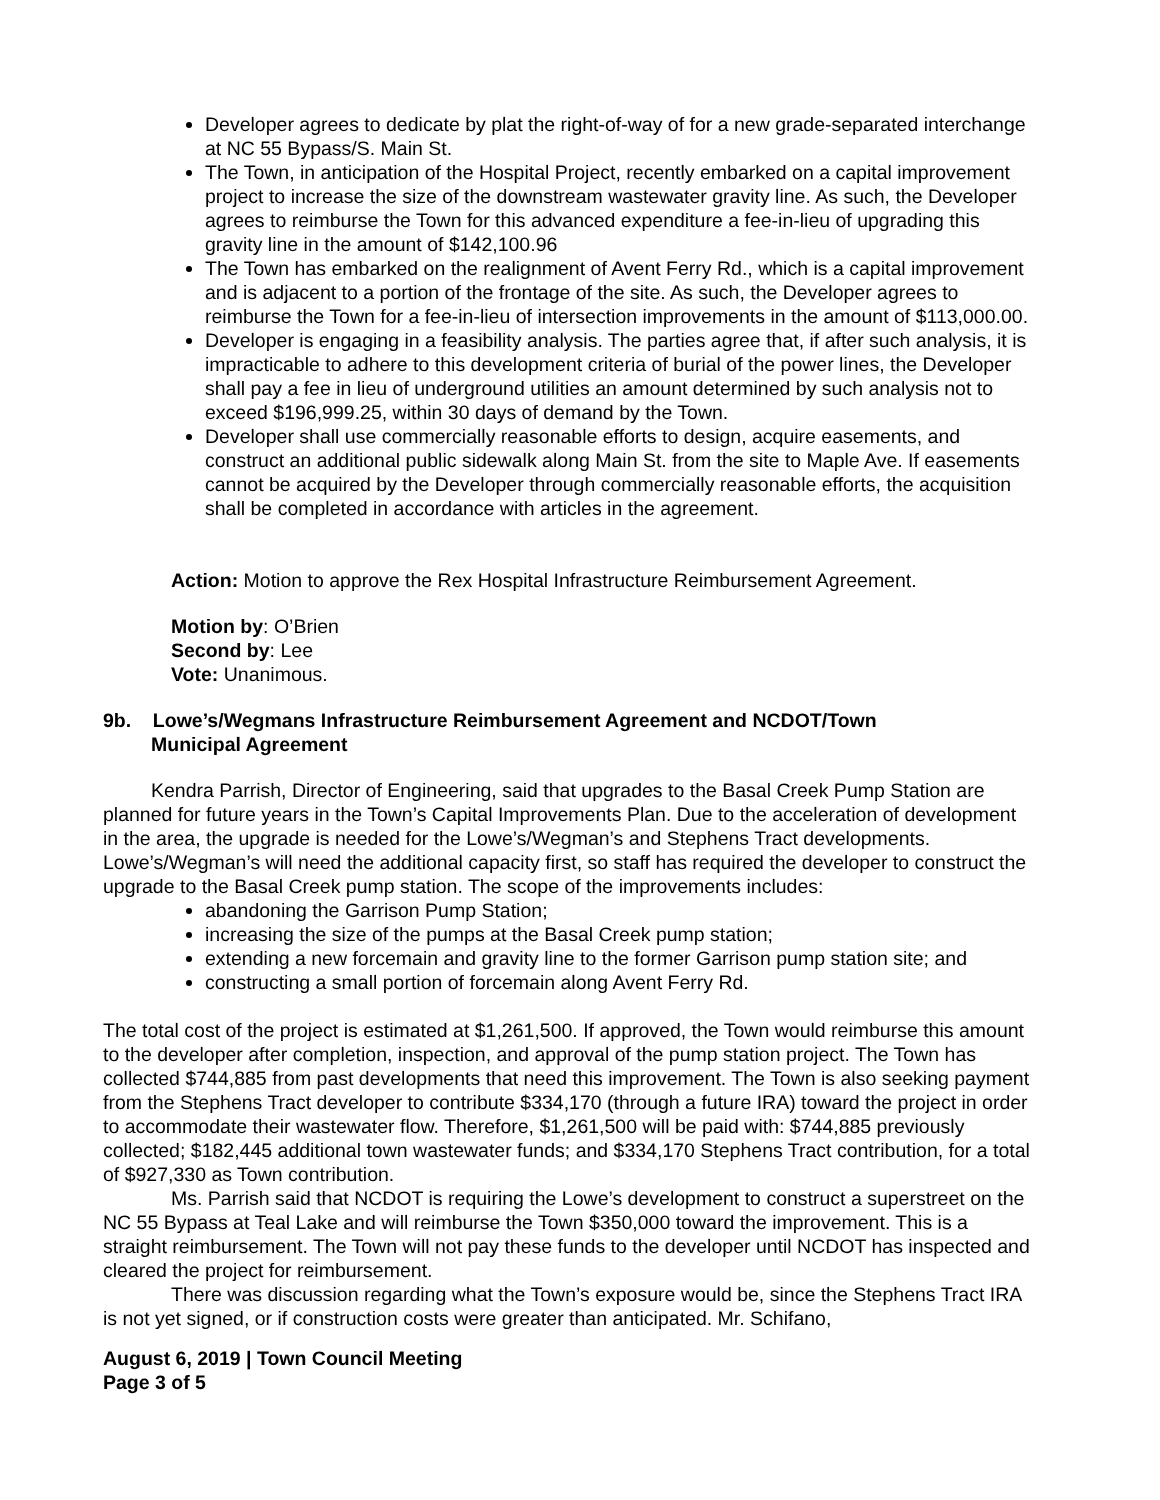Developer agrees to dedicate by plat the right-of-way of for a new grade-separated interchange at NC 55 Bypass/S. Main St.
The Town, in anticipation of the Hospital Project, recently embarked on a capital improvement project to increase the size of the downstream wastewater gravity line. As such, the Developer agrees to reimburse the Town for this advanced expenditure a fee-in-lieu of upgrading this gravity line in the amount of $142,100.96
The Town has embarked on the realignment of Avent Ferry Rd., which is a capital improvement and is adjacent to a portion of the frontage of the site. As such, the Developer agrees to reimburse the Town for a fee-in-lieu of intersection improvements in the amount of $113,000.00.
Developer is engaging in a feasibility analysis. The parties agree that, if after such analysis, it is impracticable to adhere to this development criteria of burial of the power lines, the Developer shall pay a fee in lieu of underground utilities an amount determined by such analysis not to exceed $196,999.25, within 30 days of demand by the Town.
Developer shall use commercially reasonable efforts to design, acquire easements, and construct an additional public sidewalk along Main St. from the site to Maple Ave. If easements cannot be acquired by the Developer through commercially reasonable efforts, the acquisition shall be completed in accordance with articles in the agreement.
Action: Motion to approve the Rex Hospital Infrastructure Reimbursement Agreement.
Motion by: O’Brien
Second by: Lee
Vote: Unanimous.
9b. Lowe’s/Wegmans Infrastructure Reimbursement Agreement and NCDOT/Town
Municipal Agreement
Kendra Parrish, Director of Engineering, said that upgrades to the Basal Creek Pump Station are planned for future years in the Town’s Capital Improvements Plan. Due to the acceleration of development in the area, the upgrade is needed for the Lowe’s/Wegman’s and Stephens Tract developments. Lowe’s/Wegman’s will need the additional capacity first, so staff has required the developer to construct the upgrade to the Basal Creek pump station. The scope of the improvements includes:
abandoning the Garrison Pump Station;
increasing the size of the pumps at the Basal Creek pump station;
extending a new forcemain and gravity line to the former Garrison pump station site; and
constructing a small portion of forcemain along Avent Ferry Rd.
The total cost of the project is estimated at $1,261,500. If approved, the Town would reimburse this amount to the developer after completion, inspection, and approval of the pump station project. The Town has collected $744,885 from past developments that need this improvement. The Town is also seeking payment from the Stephens Tract developer to contribute $334,170 (through a future IRA) toward the project in order to accommodate their wastewater flow. Therefore, $1,261,500 will be paid with: $744,885 previously collected; $182,445 additional town wastewater funds; and $334,170 Stephens Tract contribution, for a total of $927,330 as Town contribution.
Ms. Parrish said that NCDOT is requiring the Lowe’s development to construct a superstreet on the NC 55 Bypass at Teal Lake and will reimburse the Town $350,000 toward the improvement. This is a straight reimbursement. The Town will not pay these funds to the developer until NCDOT has inspected and cleared the project for reimbursement.
There was discussion regarding what the Town’s exposure would be, since the Stephens Tract IRA is not yet signed, or if construction costs were greater than anticipated. Mr. Schifano,
August 6, 2019 | Town Council Meeting
Page 3 of 5